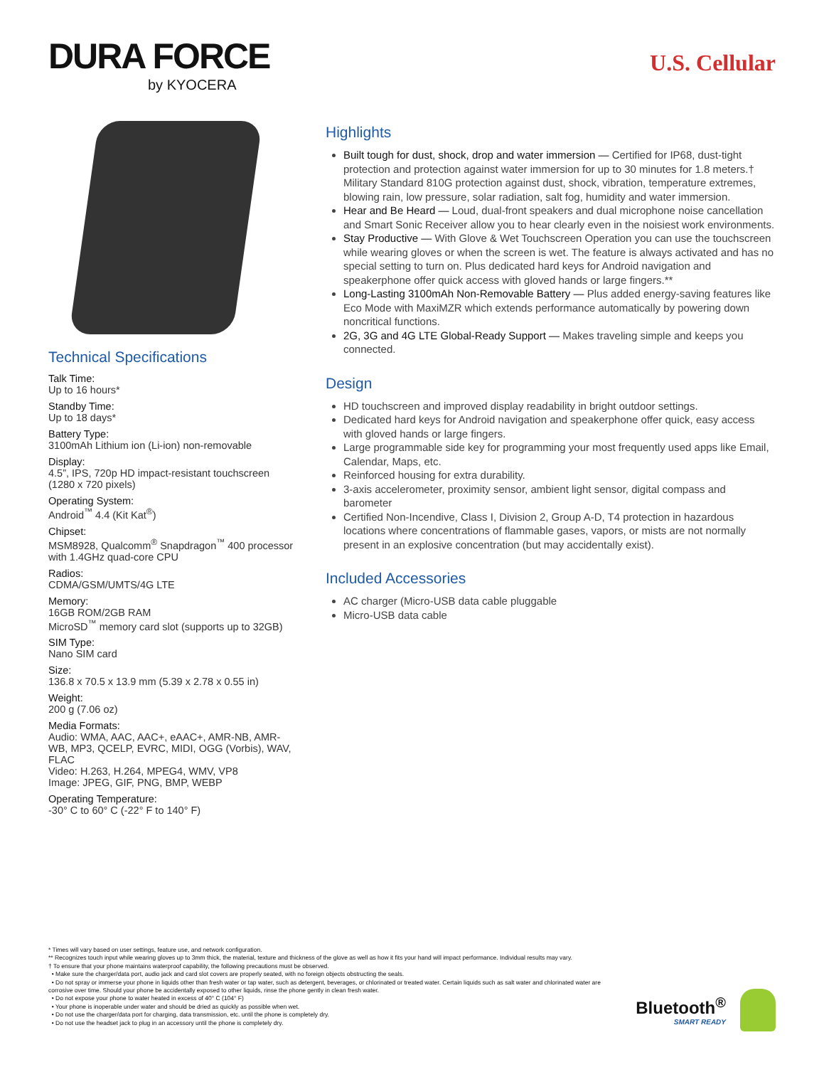DURA FORCE
by KYOCERA
U.S. Cellular
Technical Specifications
Talk Time:
Up to 16 hours*
Standby Time:
Up to 18 days*
Battery Type:
3100mAh Lithium ion (Li-ion) non-removable
Display:
4.5”, IPS, 720p HD impact-resistant touchscreen (1280 x 720 pixels)
Operating System:
Android<sup>™</sup> 4.4 (Kit Kat<sup>®</sup>)
Chipset:
MSM8928, Qualcomm<sup>®</sup> Snapdragon<sup>™</sup> 400 processor with 1.4GHz quad-core CPU
Radios:
CDMA/GSM/UMTS/4G LTE
Memory:
16GB ROM/2GB RAM
MicroSD<sup>™</sup> memory card slot (supports up to 32GB)
SIM Type:
Nano SIM card
Size:
136.8 x 70.5 x 13.9 mm (5.39 x 2.78 x 0.55 in)
Weight:
200 g (7.06 oz)
Media Formats:
Audio: WMA, AAC, AAC+, eAAC+, AMR-NB, AMR-WB, MP3, QCELP, EVRC, MIDI, OGG (Vorbis), WAV, FLAC
Video: H.263, H.264, MPEG4, WMV, VP8
Image: JPEG, GIF, PNG, BMP, WEBP
Operating Temperature:
-30° C to 60° C (-22° F to 140° F)
Highlights
Built tough for dust, shock, drop and water immersion — Certified for IP68, dust-tight protection and protection against water immersion for up to 30 minutes for 1.8 meters.† Military Standard 810G protection against dust, shock, vibration, temperature extremes, blowing rain, low pressure, solar radiation, salt fog, humidity and water immersion.
Hear and Be Heard — Loud, dual-front speakers and dual microphone noise cancellation and Smart Sonic Receiver allow you to hear clearly even in the noisiest work environments.
Stay Productive — With Glove & Wet Touchscreen Operation you can use the touchscreen while wearing gloves or when the screen is wet. The feature is always activated and has no special setting to turn on. Plus dedicated hard keys for Android navigation and speakerphone offer quick access with gloved hands or large fingers.**
Long-Lasting 3100mAh Non-Removable Battery — Plus added energy-saving features like Eco Mode with MaxiMZR which extends performance automatically by powering down noncritical functions.
2G, 3G and 4G LTE Global-Ready Support — Makes traveling simple and keeps you connected.
Design
HD touchscreen and improved display readability in bright outdoor settings.
Dedicated hard keys for Android navigation and speakerphone offer quick, easy access with gloved hands or large fingers.
Large programmable side key for programming your most frequently used apps like Email, Calendar, Maps, etc.
Reinforced housing for extra durability.
3-axis accelerometer, proximity sensor, ambient light sensor, digital compass and barometer
Certified Non-Incendive, Class I, Division 2, Group A-D, T4 protection in hazardous locations where concentrations of flammable gases, vapors, or mists are not normally present in an explosive concentration (but may accidentally exist).
Included Accessories
AC charger (Micro-USB data cable pluggable
Micro-USB data cable
* Times will vary based on user settings, feature use, and network configuration.
** Recognizes touch input while wearing gloves up to 3mm thick, the material, texture and thickness of the glove as well as how it fits your hand will impact performance. Individual results may vary.
† To ensure that your phone maintains waterproof capability, the following precautions must be observed.
• Make sure the charger/data port, audio jack and card slot covers are properly seated, with no foreign objects obstructing the seals.
• Do not spray or immerse your phone in liquids other than fresh water or tap water, such as detergent, beverages, or chlorinated or treated water. Certain liquids such as salt water and chlorinated water are corrosive over time. Should your phone be accidentally exposed to other liquids, rinse the phone gently in clean fresh water.
• Do not expose your phone to water heated in excess of 40° C (104° F)
• Your phone is inoperable under water and should be dried as quickly as possible when wet.
• Do not use the charger/data port for charging, data transmission, etc. until the phone is completely dry.
• Do not use the headset jack to plug in an accessory until the phone is completely dry.
Bluetooth<sup>®</sup>
SMART READY